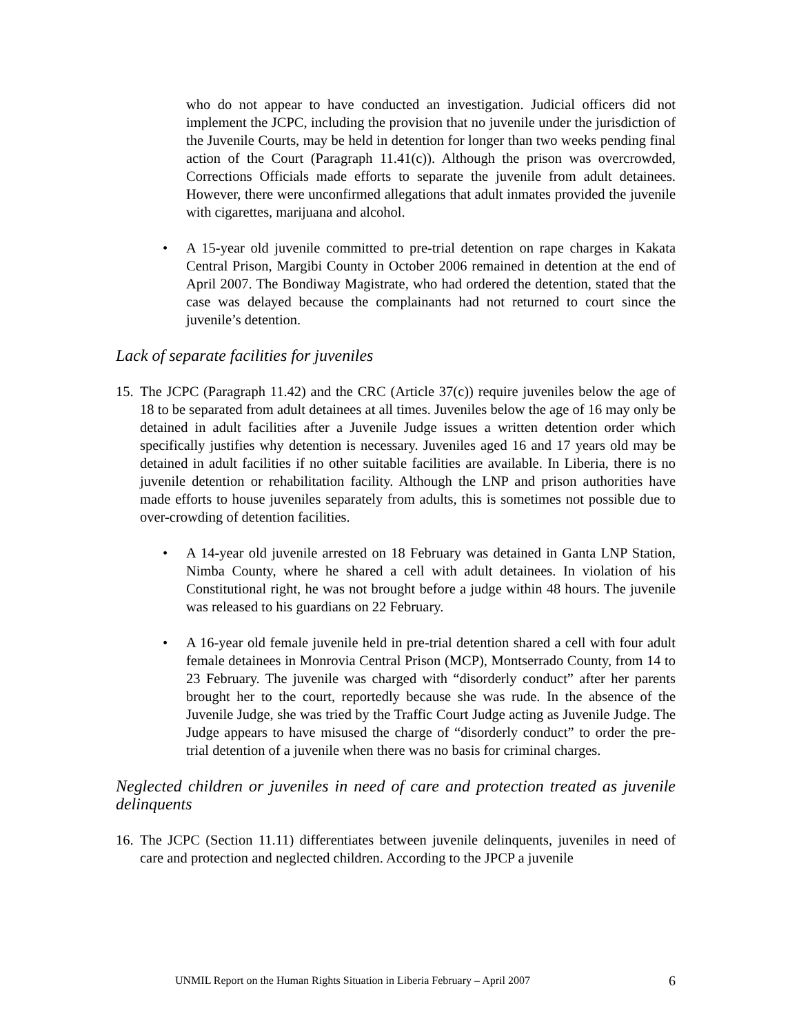who do not appear to have conducted an investigation. Judicial officers did not implement the JCPC, including the provision that no juvenile under the jurisdiction of the Juvenile Courts, may be held in detention for longer than two weeks pending final action of the Court (Paragraph 11.41(c)). Although the prison was overcrowded, Corrections Officials made efforts to separate the juvenile from adult detainees. However, there were unconfirmed allegations that adult inmates provided the juvenile with cigarettes, marijuana and alcohol.
• A 15-year old juvenile committed to pre-trial detention on rape charges in Kakata Central Prison, Margibi County in October 2006 remained in detention at the end of April 2007. The Bondiway Magistrate, who had ordered the detention, stated that the case was delayed because the complainants had not returned to court since the juvenile’s detention.
Lack of separate facilities for juveniles
15.
The JCPC (Paragraph 11.42) and the CRC (Article 37(c)) require juveniles below the age of 18 to be separated from adult detainees at all times. Juveniles below the age of 16 may only be detained in adult facilities after a Juvenile Judge issues a written detention order which specifically justifies why detention is necessary. Juveniles aged 16 and 17 years old may be detained in adult facilities if no other suitable facilities are available. In Liberia, there is no juvenile detention or rehabilitation facility. Although the LNP and prison authorities have made efforts to house juveniles separately from adults, this is sometimes not possible due to over-crowding of detention facilities.
• A 14-year old juvenile arrested on 18 February was detained in Ganta LNP Station, Nimba County, where he shared a cell with adult detainees. In violation of his Constitutional right, he was not brought before a judge within 48 hours. The juvenile was released to his guardians on 22 February.
• A 16-year old female juvenile held in pre-trial detention shared a cell with four adult female detainees in Monrovia Central Prison (MCP), Montserrado County, from 14 to 23 February. The juvenile was charged with “disorderly conduct” after her parents brought her to the court, reportedly because she was rude. In the absence of the Juvenile Judge, she was tried by the Traffic Court Judge acting as Juvenile Judge. The Judge appears to have misused the charge of “disorderly conduct” to order the pre-trial detention of a juvenile when there was no basis for criminal charges.
Neglected children or juveniles in need of care and protection treated as juvenile delinquents
16.
The JCPC (Section 11.11) differentiates between juvenile delinquents, juveniles in need of care and protection and neglected children. According to the JPCP a juvenile
UNMIL Report on the Human Rights Situation in Liberia February – April 2007 6